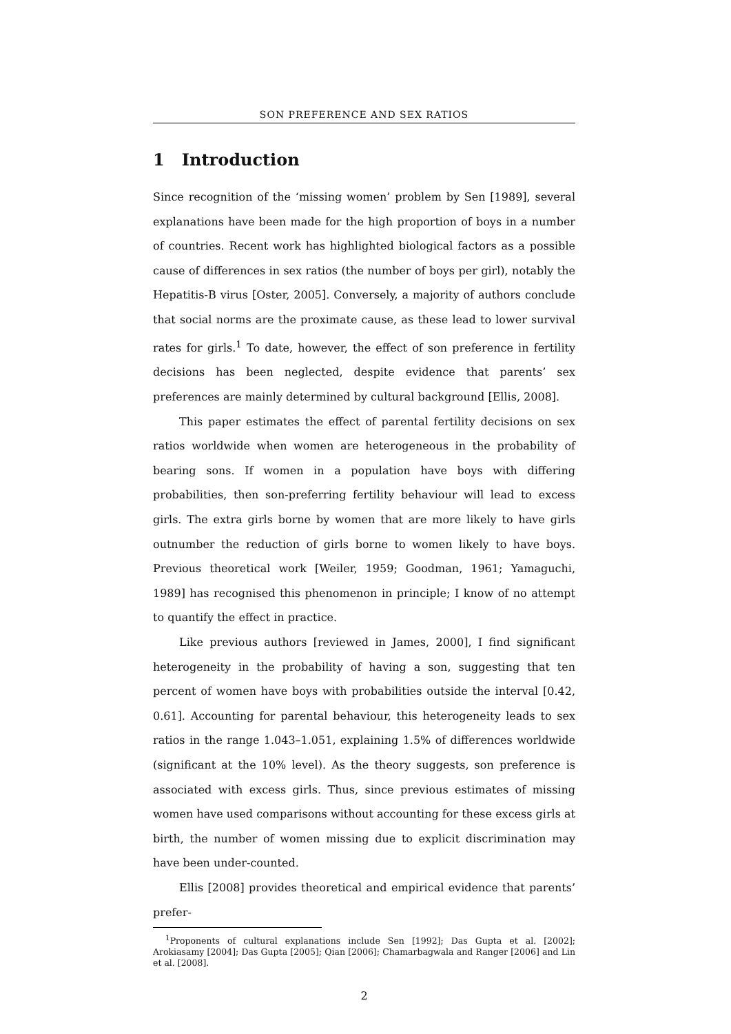SON PREFERENCE AND SEX RATIOS
1 Introduction
Since recognition of the ‘missing women’ problem by Sen [1989], several explanations have been made for the high proportion of boys in a number of countries. Recent work has highlighted biological factors as a possible cause of differences in sex ratios (the number of boys per girl), notably the Hepatitis-B virus [Oster, 2005]. Conversely, a majority of authors conclude that social norms are the proximate cause, as these lead to lower survival rates for girls.<sup>1</sup> To date, however, the effect of son preference in fertility decisions has been neglected, despite evidence that parents’ sex preferences are mainly determined by cultural background [Ellis, 2008].
This paper estimates the effect of parental fertility decisions on sex ratios worldwide when women are heterogeneous in the probability of bearing sons. If women in a population have boys with differing probabilities, then son-preferring fertility behaviour will lead to excess girls. The extra girls borne by women that are more likely to have girls outnumber the reduction of girls borne to women likely to have boys. Previous theoretical work [Weiler, 1959; Goodman, 1961; Yamaguchi, 1989] has recognised this phenomenon in principle; I know of no attempt to quantify the effect in practice.
Like previous authors [reviewed in James, 2000], I find significant heterogeneity in the probability of having a son, suggesting that ten percent of women have boys with probabilities outside the interval [0.42, 0.61]. Accounting for parental behaviour, this heterogeneity leads to sex ratios in the range 1.043–1.051, explaining 1.5% of differences worldwide (significant at the 10% level). As the theory suggests, son preference is associated with excess girls. Thus, since previous estimates of missing women have used comparisons without accounting for these excess girls at birth, the number of women missing due to explicit discrimination may have been under-counted.
Ellis [2008] provides theoretical and empirical evidence that parents’ prefer-
<sup>1</sup> Proponents of cultural explanations include Sen [1992]; Das Gupta et al. [2002]; Arokiasamy [2004]; Das Gupta [2005]; Qian [2006]; Chamarbagwala and Ranger [2006] and Lin et al. [2008].
2